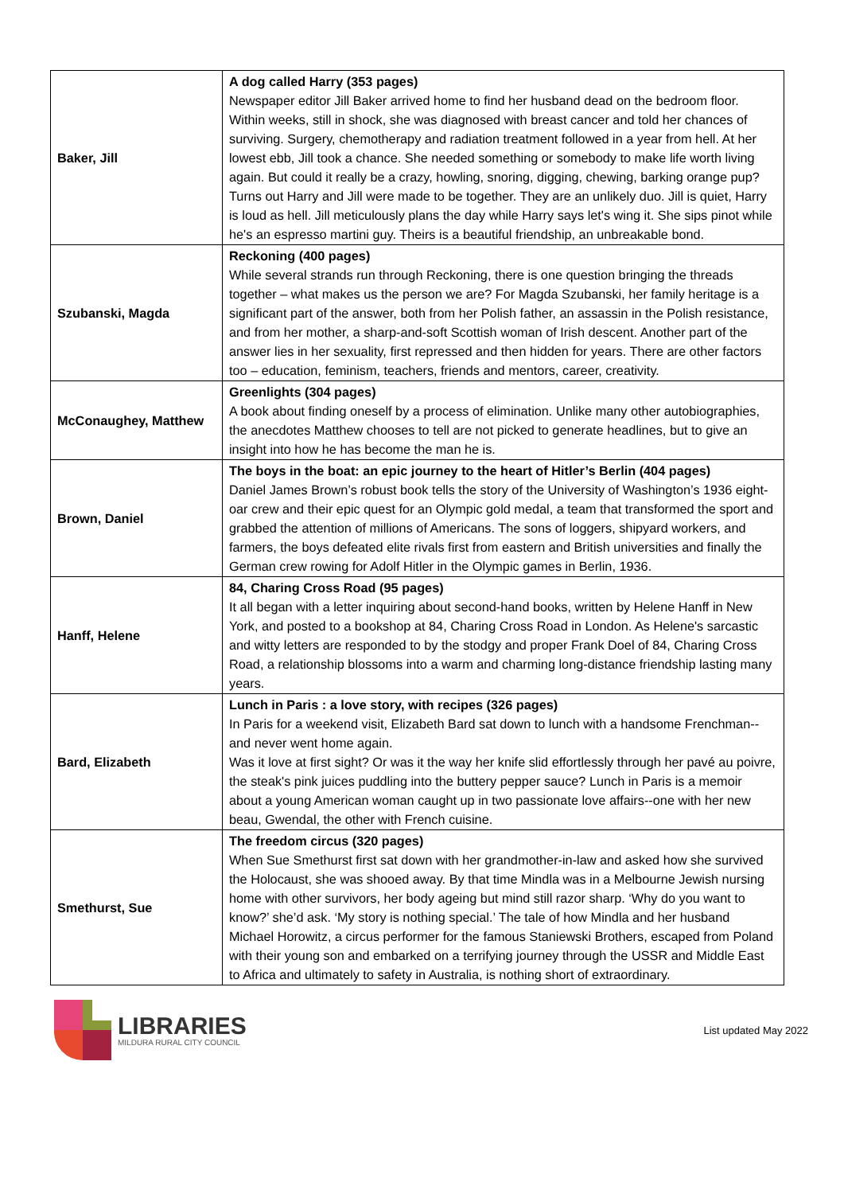| Baker, Jill | A dog called Harry (353 pages) Newspaper editor Jill Baker arrived home to find her husband dead on the bedroom floor. Within weeks, still in shock, she was diagnosed with breast cancer and told her chances of surviving. Surgery, chemotherapy and radiation treatment followed in a year from hell. At her lowest ebb, Jill took a chance. She needed something or somebody to make life worth living again. But could it really be a crazy, howling, snoring, digging, chewing, barking orange pup? Turns out Harry and Jill were made to be together. They are an unlikely duo. Jill is quiet, Harry is loud as hell. Jill meticulously plans the day while Harry says let's wing it. She sips pinot while he's an espresso martini guy. Theirs is a beautiful friendship, an unbreakable bond. |
| Szubanski, Magda | Reckoning (400 pages) While several strands run through Reckoning, there is one question bringing the threads together – what makes us the person we are? For Magda Szubanski, her family heritage is a significant part of the answer, both from her Polish father, an assassin in the Polish resistance, and from her mother, a sharp-and-soft Scottish woman of Irish descent. Another part of the answer lies in her sexuality, first repressed and then hidden for years. There are other factors too – education, feminism, teachers, friends and mentors, career, creativity. |
| McConaughey, Matthew | Greenlights (304 pages) A book about finding oneself by a process of elimination. Unlike many other autobiographies, the anecdotes Matthew chooses to tell are not picked to generate headlines, but to give an insight into how he has become the man he is. |
| Brown, Daniel | The boys in the boat: an epic journey to the heart of Hitler’s Berlin (404 pages) Daniel James Brown’s robust book tells the story of the University of Washington’s 1936 eight-oar crew and their epic quest for an Olympic gold medal, a team that transformed the sport and grabbed the attention of millions of Americans. The sons of loggers, shipyard workers, and farmers, the boys defeated elite rivals first from eastern and British universities and finally the German crew rowing for Adolf Hitler in the Olympic games in Berlin, 1936. |
| Hanff, Helene | 84, Charing Cross Road (95 pages) It all began with a letter inquiring about second-hand books, written by Helene Hanff in New York, and posted to a bookshop at 84, Charing Cross Road in London. As Helene's sarcastic and witty letters are responded to by the stodgy and proper Frank Doel of 84, Charing Cross Road, a relationship blossoms into a warm and charming long-distance friendship lasting many years. |
| Bard, Elizabeth | Lunch in Paris : a love story, with recipes (326 pages) In Paris for a weekend visit, Elizabeth Bard sat down to lunch with a handsome Frenchman--and never went home again. Was it love at first sight? Or was it the way her knife slid effortlessly through her pavé au poivre, the steak's pink juices puddling into the buttery pepper sauce? Lunch in Paris is a memoir about a young American woman caught up in two passionate love affairs--one with her new beau, Gwendal, the other with French cuisine. |
| Smethurst, Sue | The freedom circus (320 pages) When Sue Smethurst first sat down with her grandmother-in-law and asked how she survived the Holocaust, she was shooed away. By that time Mindla was in a Melbourne Jewish nursing home with other survivors, her body ageing but mind still razor sharp. ‘Why do you want to know?’ she’d ask. ‘My story is nothing special.’ The tale of how Mindla and her husband Michael Horowitz, a circus performer for the famous Staniewski Brothers, escaped from Poland with their young son and embarked on a terrifying journey through the USSR and Middle East to Africa and ultimately to safety in Australia, is nothing short of extraordinary. |
LIBRARIES
MILDURA RURAL CITY COUNCIL
List updated May 2022